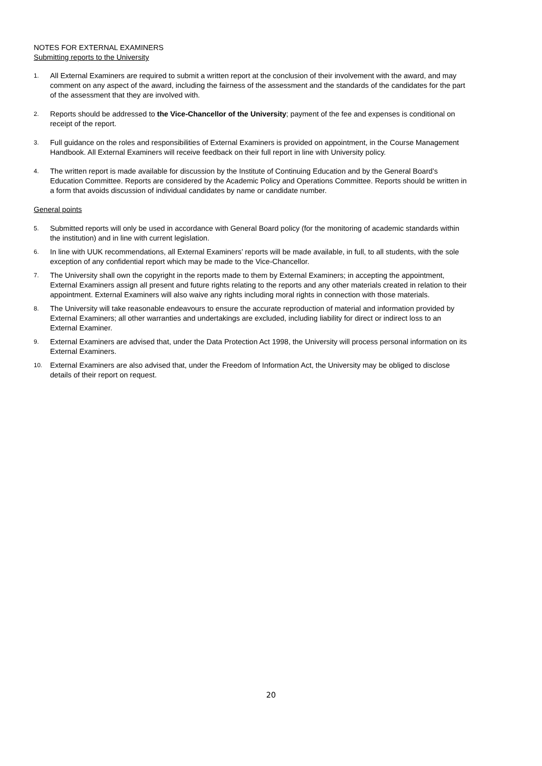NOTES FOR EXTERNAL EXAMINERS
Submitting reports to the University
1. All External Examiners are required to submit a written report at the conclusion of their involvement with the award, and may comment on any aspect of the award, including the fairness of the assessment and the standards of the candidates for the part of the assessment that they are involved with.
2. Reports should be addressed to the Vice-Chancellor of the University; payment of the fee and expenses is conditional on receipt of the report.
3. Full guidance on the roles and responsibilities of External Examiners is provided on appointment, in the Course Management Handbook. All External Examiners will receive feedback on their full report in line with University policy.
4. The written report is made available for discussion by the Institute of Continuing Education and by the General Board’s Education Committee. Reports are considered by the Academic Policy and Operations Committee. Reports should be written in a form that avoids discussion of individual candidates by name or candidate number.
General points
5. Submitted reports will only be used in accordance with General Board policy (for the monitoring of academic standards within the institution) and in line with current legislation.
6. In line with UUK recommendations, all External Examiners’ reports will be made available, in full, to all students, with the sole exception of any confidential report which may be made to the Vice-Chancellor.
7. The University shall own the copyright in the reports made to them by External Examiners; in accepting the appointment, External Examiners assign all present and future rights relating to the reports and any other materials created in relation to their appointment. External Examiners will also waive any rights including moral rights in connection with those materials.
8. The University will take reasonable endeavours to ensure the accurate reproduction of material and information provided by External Examiners; all other warranties and undertakings are excluded, including liability for direct or indirect loss to an External Examiner.
9. External Examiners are advised that, under the Data Protection Act 1998, the University will process personal information on its External Examiners.
10. External Examiners are also advised that, under the Freedom of Information Act, the University may be obliged to disclose details of their report on request.
20